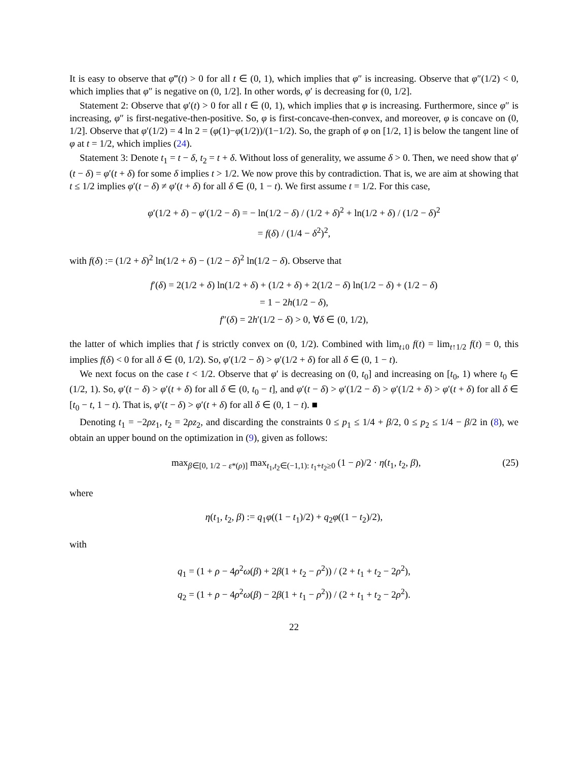It is easy to observe that φ‴(t) > 0 for all t ∈ (0, 1), which implies that φ″ is increasing. Observe that φ″(1/2) < 0, which implies that φ″ is negative on (0, 1/2]. In other words, φ′ is decreasing for (0, 1/2].
Statement 2: Observe that φ′(t) > 0 for all t ∈ (0, 1), which implies that φ is increasing. Furthermore, since φ″ is increasing, φ″ is first-negative-then-positive. So, φ is first-concave-then-convex, and moreover, φ is concave on (0, 1/2]. Observe that φ′(1/2) = 4 ln 2 = (φ(1)−φ(1/2))/(1−1/2). So, the graph of φ on [1/2, 1] is below the tangent line of φ at t = 1/2, which implies (24).
Statement 3: Denote t<sub>1</sub> = t − δ, t<sub>2</sub> = t + δ. Without loss of generality, we assume δ > 0. Then, we need show that φ′(t − δ) = φ′(t + δ) for some δ implies t > 1/2. We now prove this by contradiction. That is, we are aim at showing that t ≤ 1/2 implies φ′(t − δ) ≠ φ′(t + δ) for all δ ∈ (0, 1 − t). We first assume t = 1/2. For this case,
φ′(1/2 + δ) − φ′(1/2 − δ) = − ln(1/2 − δ) / (1/2 + δ)<sup>2</sup> + ln(1/2 + δ) / (1/2 − δ)<sup>2</sup>
= f(δ) / (1/4 − δ<sup>2</sup>)<sup>2</sup>,
with f(δ) := (1/2 + δ)<sup>2</sup> ln(1/2 + δ) − (1/2 − δ)<sup>2</sup> ln(1/2 − δ). Observe that
f′(δ) = 2(1/2 + δ) ln(1/2 + δ) + (1/2 + δ) + 2(1/2 − δ) ln(1/2 − δ) + (1/2 − δ)
= 1 − 2h(1/2 − δ),
f″(δ) = 2h′(1/2 − δ) > 0, ∀δ ∈ (0, 1/2),
the latter of which implies that f is strictly convex on (0, 1/2). Combined with lim<sub>t↓0</sub> f(t) = lim<sub>t↑1/2</sub> f(t) = 0, this implies f(δ) < 0 for all δ ∈ (0, 1/2). So, φ′(1/2 − δ) > φ′(1/2 + δ) for all δ ∈ (0, 1 − t).
We next focus on the case t < 1/2. Observe that φ′ is decreasing on (0, t<sub>0</sub>] and increasing on [t<sub>0</sub>, 1) where t<sub>0</sub> ∈ (1/2, 1). So, φ′(t − δ) > φ′(t + δ) for all δ ∈ (0, t<sub>0</sub> − t], and φ′(t − δ) > φ′(1/2 − δ) > φ′(1/2 + δ) > φ′(t + δ) for all δ ∈ [t<sub>0</sub> − t, 1 − t). That is, φ′(t − δ) > φ′(t + δ) for all δ ∈ (0, 1 − t). ■
Denoting t<sub>1</sub> = −2ρz<sub>1</sub>, t<sub>2</sub> = 2ρz<sub>2</sub>, and discarding the constraints 0 ≤ p<sub>1</sub> ≤ 1/4 + β/2, 0 ≤ p<sub>2</sub> ≤ 1/4 − β/2 in (8), we obtain an upper bound on the optimization in (9), given as follows:
max<sub>β∈[0, 1/2 − ε*(ρ)]</sub> max<sub>t<sub>1</sub>,t<sub>2</sub>∈(−1,1): t<sub>1</sub>+t<sub>2</sub>≥0</sub> (1 − ρ)/2 · η(t<sub>1</sub>, t<sub>2</sub>, β), (25)
where
η(t<sub>1</sub>, t<sub>2</sub>, β) := q<sub>1</sub>φ((1 − t<sub>1</sub>)/2) + q<sub>2</sub>φ((1 − t<sub>2</sub>)/2),
with
q<sub>1</sub> = (1 + ρ − 4ρ<sup>2</sup>ω(β) + 2β(1 + t<sub>2</sub> − ρ<sup>2</sup>)) / (2 + t<sub>1</sub> + t<sub>2</sub> − 2ρ<sup>2</sup>),
q<sub>2</sub> = (1 + ρ − 4ρ<sup>2</sup>ω(β) − 2β(1 + t<sub>1</sub> − ρ<sup>2</sup>)) / (2 + t<sub>1</sub> + t<sub>2</sub> − 2ρ<sup>2</sup>).
22